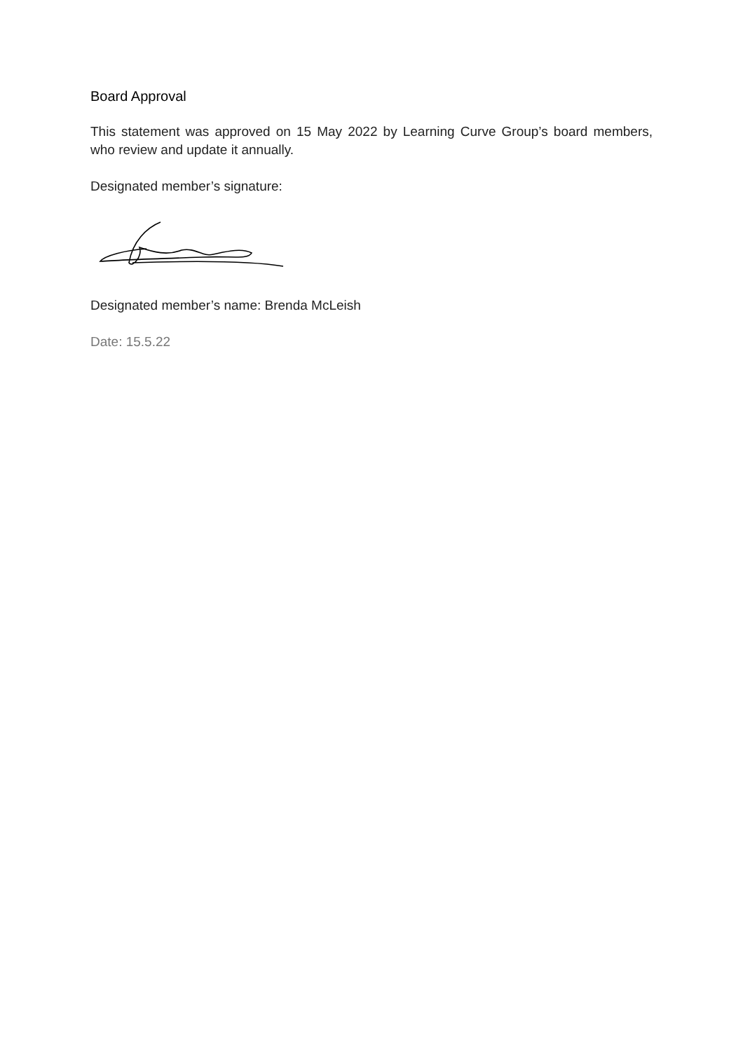Board Approval
This statement was approved on 15 May 2022 by Learning Curve Group’s board members, who review and update it annually.
Designated member’s signature:
Designated member’s name: Brenda McLeish
Date: 15.5.22